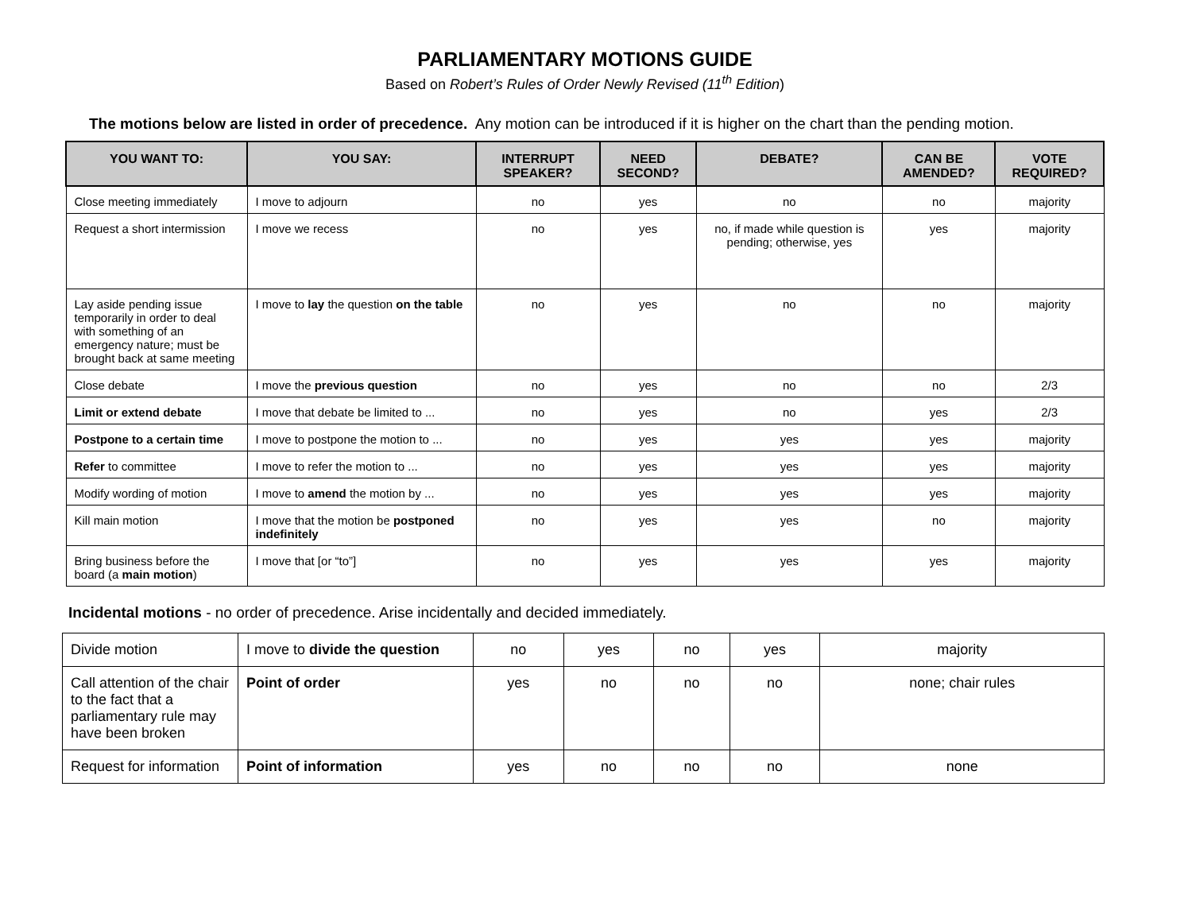PARLIAMENTARY MOTIONS GUIDE
Based on Robert’s Rules of Order Newly Revised (11<sup>th</sup> Edition)
The motions below are listed in order of precedence. Any motion can be introduced if it is higher on the chart than the pending motion.
| YOU WANT TO: | YOU SAY: | INTERRUPT SPEAKER? | NEED SECOND? | DEBATE? | CAN BE AMENDED? | VOTE REQUIRED? |
| --- | --- | --- | --- | --- | --- | --- |
| Close meeting immediately | I move to adjourn | no | yes | no | no | majority |
| Request a short intermission | I move we recess | no | yes | no, if made while question is pending; otherwise, yes | yes | majority |
| Lay aside pending issue temporarily in order to deal with something of an emergency nature; must be brought back at same meeting | I move to lay the question on the table | no | yes | no | no | majority |
| Close debate | I move the previous question | no | yes | no | no | 2/3 |
| Limit or extend debate | I move that debate be limited to ... | no | yes | no | yes | 2/3 |
| Postpone to a certain time | I move to postpone the motion to ... | no | yes | yes | yes | majority |
| Refer to committee | I move to refer the motion to ... | no | yes | yes | yes | majority |
| Modify wording of motion | I move to amend the motion by ... | no | yes | yes | yes | majority |
| Kill main motion | I move that the motion be postponed indefinitely | no | yes | yes | no | majority |
| Bring business before the board (a main motion ) | I move that [or “to”] | no | yes | yes | yes | majority |
Incidental motions - no order of precedence. Arise incidentally and decided immediately.
| Divide motion | I move to divide the question | no | yes | no | yes | majority |
| Call attention of the chair to the fact that a parliamentary rule may have been broken | Point of order | yes | no | no | no | none; chair rules |
| Request for information | Point of information | yes | no | no | no | none |